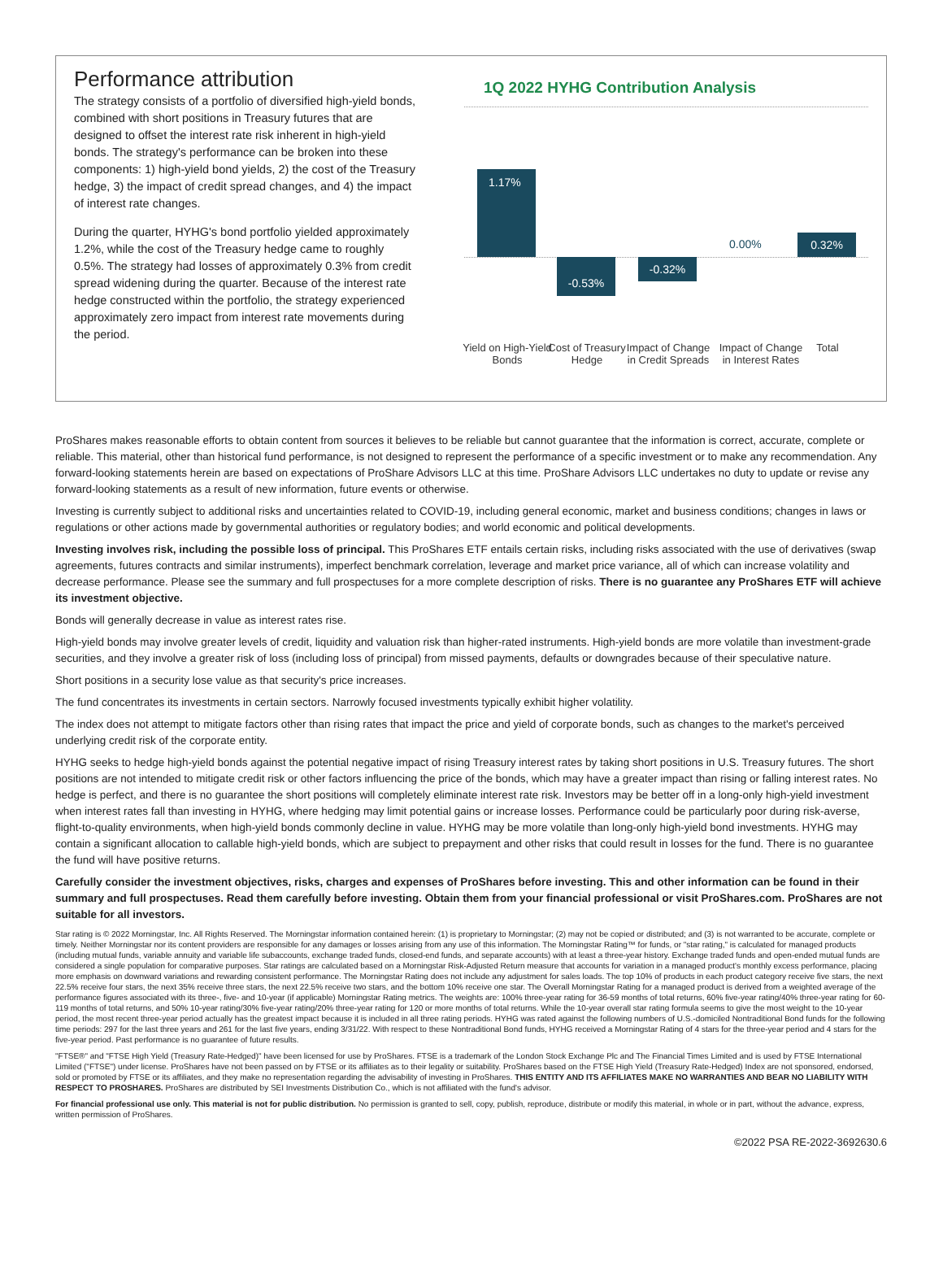Performance attribution
The strategy consists of a portfolio of diversified high-yield bonds, combined with short positions in Treasury futures that are designed to offset the interest rate risk inherent in high-yield bonds. The strategy's performance can be broken into these components: 1) high-yield bond yields, 2) the cost of the Treasury hedge, 3) the impact of credit spread changes, and 4) the impact of interest rate changes.
During the quarter, HYHG's bond portfolio yielded approximately 1.2%, while the cost of the Treasury hedge came to roughly 0.5%. The strategy had losses of approximately 0.3% from credit spread widening during the quarter. Because of the interest rate hedge constructed within the portfolio, the strategy experienced approximately zero impact from interest rate movements during the period.
1Q 2022 HYHG Contribution Analysis
1.17%
-0.53% -0.32%
0.00% 0.32%
Yield on High-Yield Bonds
Cost of Treasury Hedge
Impact of Change in Credit Spreads
Impact of Change in Interest Rates
Total
ProShares makes reasonable efforts to obtain content from sources it believes to be reliable but cannot guarantee that the information is correct, accurate, complete or reliable. This material, other than historical fund performance, is not designed to represent the performance of a specific investment or to make any recommendation. Any forward-looking statements herein are based on expectations of ProShare Advisors LLC at this time. ProShare Advisors LLC undertakes no duty to update or revise any forward-looking statements as a result of new information, future events or otherwise.
Investing is currently subject to additional risks and uncertainties related to COVID-19, including general economic, market and business conditions; changes in laws or regulations or other actions made by governmental authorities or regulatory bodies; and world economic and political developments.
Investing involves risk, including the possible loss of principal. This ProShares ETF entails certain risks, including risks associated with the use of derivatives (swap agreements, futures contracts and similar instruments), imperfect benchmark correlation, leverage and market price variance, all of which can increase volatility and decrease performance. Please see the summary and full prospectuses for a more complete description of risks. There is no guarantee any ProShares ETF will achieve its investment objective.
Bonds will generally decrease in value as interest rates rise.
High-yield bonds may involve greater levels of credit, liquidity and valuation risk than higher-rated instruments. High-yield bonds are more volatile than investment-grade securities, and they involve a greater risk of loss (including loss of principal) from missed payments, defaults or downgrades because of their speculative nature.
Short positions in a security lose value as that security's price increases.
The fund concentrates its investments in certain sectors. Narrowly focused investments typically exhibit higher volatility.
The index does not attempt to mitigate factors other than rising rates that impact the price and yield of corporate bonds, such as changes to the market's perceived underlying credit risk of the corporate entity.
HYHG seeks to hedge high-yield bonds against the potential negative impact of rising Treasury interest rates by taking short positions in U.S. Treasury futures. The short positions are not intended to mitigate credit risk or other factors influencing the price of the bonds, which may have a greater impact than rising or falling interest rates. No hedge is perfect, and there is no guarantee the short positions will completely eliminate interest rate risk. Investors may be better off in a long-only high-yield investment when interest rates fall than investing in HYHG, where hedging may limit potential gains or increase losses. Performance could be particularly poor during risk-averse, flight-to-quality environments, when high-yield bonds commonly decline in value. HYHG may be more volatile than long-only high-yield bond investments. HYHG may contain a significant allocation to callable high-yield bonds, which are subject to prepayment and other risks that could result in losses for the fund. There is no guarantee the fund will have positive returns.
Carefully consider the investment objectives, risks, charges and expenses of ProShares before investing. This and other information can be found in their summary and full prospectuses. Read them carefully before investing. Obtain them from your financial professional or visit ProShares.com. ProShares are not suitable for all investors.
Star rating is © 2022 Morningstar, Inc. All Rights Reserved. The Morningstar information contained herein: (1) is proprietary to Morningstar; (2) may not be copied or distributed; and (3) is not warranted to be accurate, complete or timely. Neither Morningstar nor its content providers are responsible for any damages or losses arising from any use of this information. The Morningstar Rating™ for funds, or "star rating," is calculated for managed products (including mutual funds, variable annuity and variable life subaccounts, exchange traded funds, closed-end funds, and separate accounts) with at least a three-year history. Exchange traded funds and open-ended mutual funds are considered a single population for comparative purposes. Star ratings are calculated based on a Morningstar Risk-Adjusted Return measure that accounts for variation in a managed product's monthly excess performance, placing more emphasis on downward variations and rewarding consistent performance. The Morningstar Rating does not include any adjustment for sales loads. The top 10% of products in each product category receive five stars, the next 22.5% receive four stars, the next 35% receive three stars, the next 22.5% receive two stars, and the bottom 10% receive one star. The Overall Morningstar Rating for a managed product is derived from a weighted average of the performance figures associated with its three-, five- and 10-year (if applicable) Morningstar Rating metrics. The weights are: 100% three-year rating for 36-59 months of total returns, 60% five-year rating/40% three-year rating for 60-119 months of total returns, and 50% 10-year rating/30% five-year rating/20% three-year rating for 120 or more months of total returns. While the 10-year overall star rating formula seems to give the most weight to the 10-year period, the most recent three-year period actually has the greatest impact because it is included in all three rating periods. HYHG was rated against the following numbers of U.S.-domiciled Nontraditional Bond funds for the following time periods: 297 for the last three years and 261 for the last five years, ending 3/31/22. With respect to these Nontraditional Bond funds, HYHG received a Morningstar Rating of 4 stars for the three-year period and 4 stars for the five-year period. Past performance is no guarantee of future results.
"FTSE®" and "FTSE High Yield (Treasury Rate-Hedged)" have been licensed for use by ProShares. FTSE is a trademark of the London Stock Exchange Plc and The Financial Times Limited and is used by FTSE International Limited ("FTSE") under license. ProShares have not been passed on by FTSE or its affiliates as to their legality or suitability. ProShares based on the FTSE High Yield (Treasury Rate-Hedged) Index are not sponsored, endorsed, sold or promoted by FTSE or its affiliates, and they make no representation regarding the advisability of investing in ProShares. THIS ENTITY AND ITS AFFILIATES MAKE NO WARRANTIES AND BEAR NO LIABILITY WITH RESPECT TO PROSHARES. ProShares are distributed by SEI Investments Distribution Co., which is not affiliated with the fund's advisor.
For financial professional use only. This material is not for public distribution. No permission is granted to sell, copy, publish, reproduce, distribute or modify this material, in whole or in part, without the advance, express, written permission of ProShares.
©2022 PSA RE-2022-3692630.6